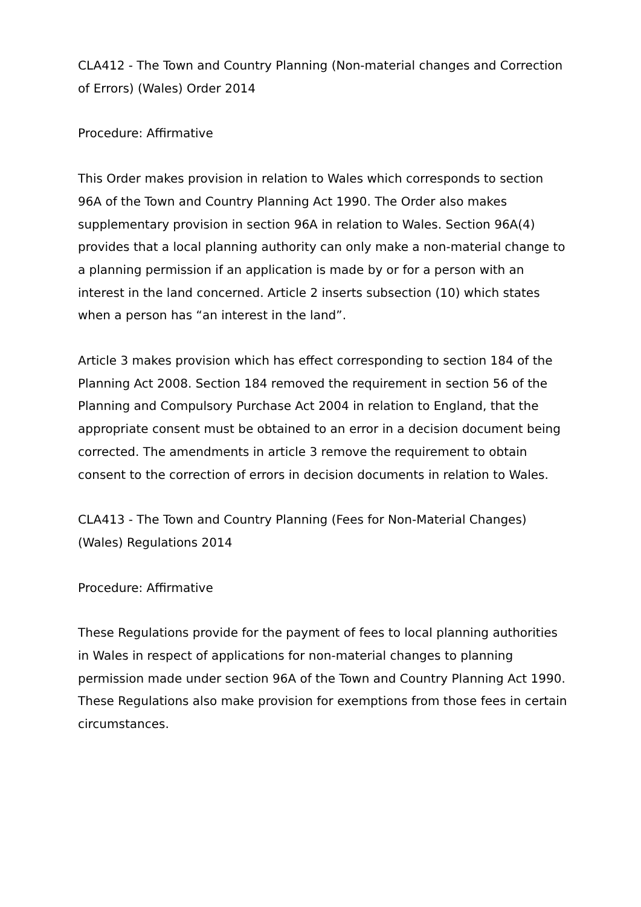CLA412 - The Town and Country Planning (Non-material changes and Correction of Errors) (Wales) Order 2014
Procedure: Affirmative
This Order makes provision in relation to Wales which corresponds to section 96A of the Town and Country Planning Act 1990. The Order also makes supplementary provision in section 96A in relation to Wales. Section 96A(4) provides that a local planning authority can only make a non-material change to a planning permission if an application is made by or for a person with an interest in the land concerned. Article 2 inserts subsection (10) which states when a person has “an interest in the land”.
Article 3 makes provision which has effect corresponding to section 184 of the Planning Act 2008. Section 184 removed the requirement in section 56 of the Planning and Compulsory Purchase Act 2004 in relation to England, that the appropriate consent must be obtained to an error in a decision document being corrected. The amendments in article 3 remove the requirement to obtain consent to the correction of errors in decision documents in relation to Wales.
CLA413 - The Town and Country Planning (Fees for Non-Material Changes) (Wales) Regulations 2014
Procedure: Affirmative
These Regulations provide for the payment of fees to local planning authorities in Wales in respect of applications for non-material changes to planning permission made under section 96A of the Town and Country Planning Act 1990. These Regulations also make provision for exemptions from those fees in certain circumstances.